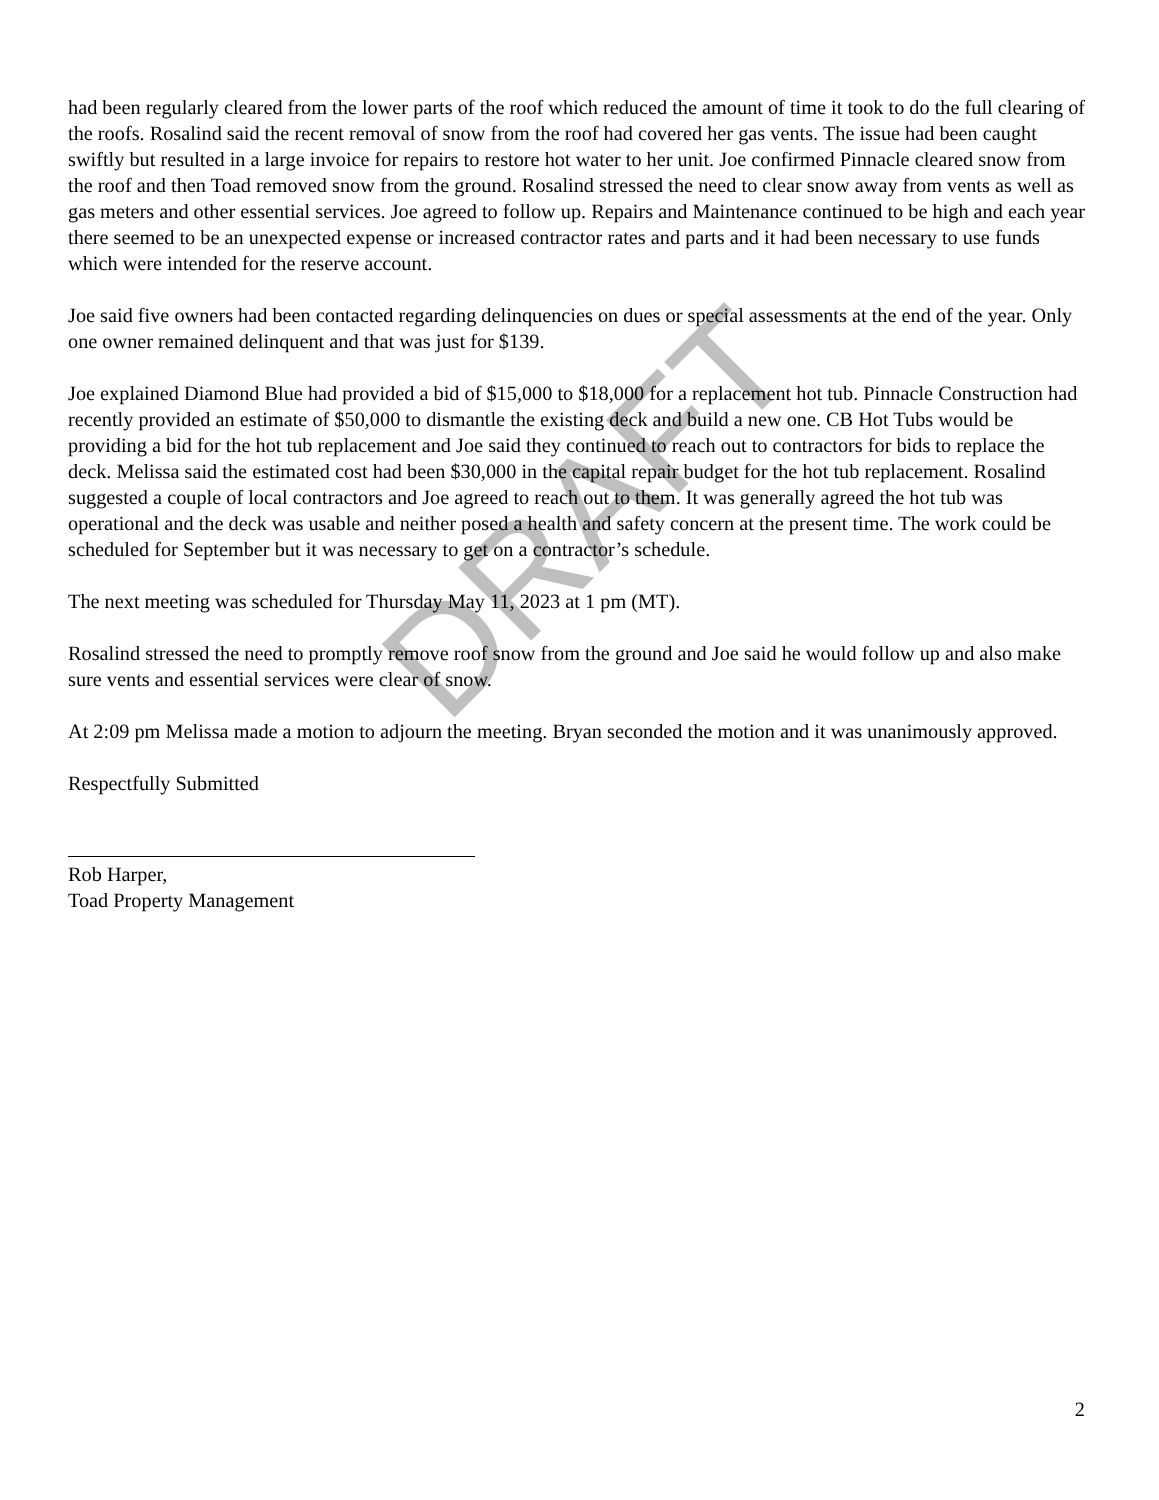had been regularly cleared from the lower parts of the roof which reduced the amount of time it took to do the full clearing of the roofs. Rosalind said the recent removal of snow from the roof had covered her gas vents. The issue had been caught swiftly but resulted in a large invoice for repairs to restore hot water to her unit. Joe confirmed Pinnacle cleared snow from the roof and then Toad removed snow from the ground. Rosalind stressed the need to clear snow away from vents as well as gas meters and other essential services. Joe agreed to follow up. Repairs and Maintenance continued to be high and each year there seemed to be an unexpected expense or increased contractor rates and parts and it had been necessary to use funds which were intended for the reserve account.
Joe said five owners had been contacted regarding delinquencies on dues or special assessments at the end of the year. Only one owner remained delinquent and that was just for $139.
Joe explained Diamond Blue had provided a bid of $15,000 to $18,000 for a replacement hot tub. Pinnacle Construction had recently provided an estimate of $50,000 to dismantle the existing deck and build a new one. CB Hot Tubs would be providing a bid for the hot tub replacement and Joe said they continued to reach out to contractors for bids to replace the deck. Melissa said the estimated cost had been $30,000 in the capital repair budget for the hot tub replacement. Rosalind suggested a couple of local contractors and Joe agreed to reach out to them. It was generally agreed the hot tub was operational and the deck was usable and neither posed a health and safety concern at the present time. The work could be scheduled for September but it was necessary to get on a contractor’s schedule.
The next meeting was scheduled for Thursday May 11, 2023 at 1 pm (MT).
Rosalind stressed the need to promptly remove roof snow from the ground and Joe said he would follow up and also make sure vents and essential services were clear of snow.
At 2:09 pm Melissa made a motion to adjourn the meeting. Bryan seconded the motion and it was unanimously approved.
Respectfully Submitted
Rob Harper,
Toad Property Management
DRAFT
2